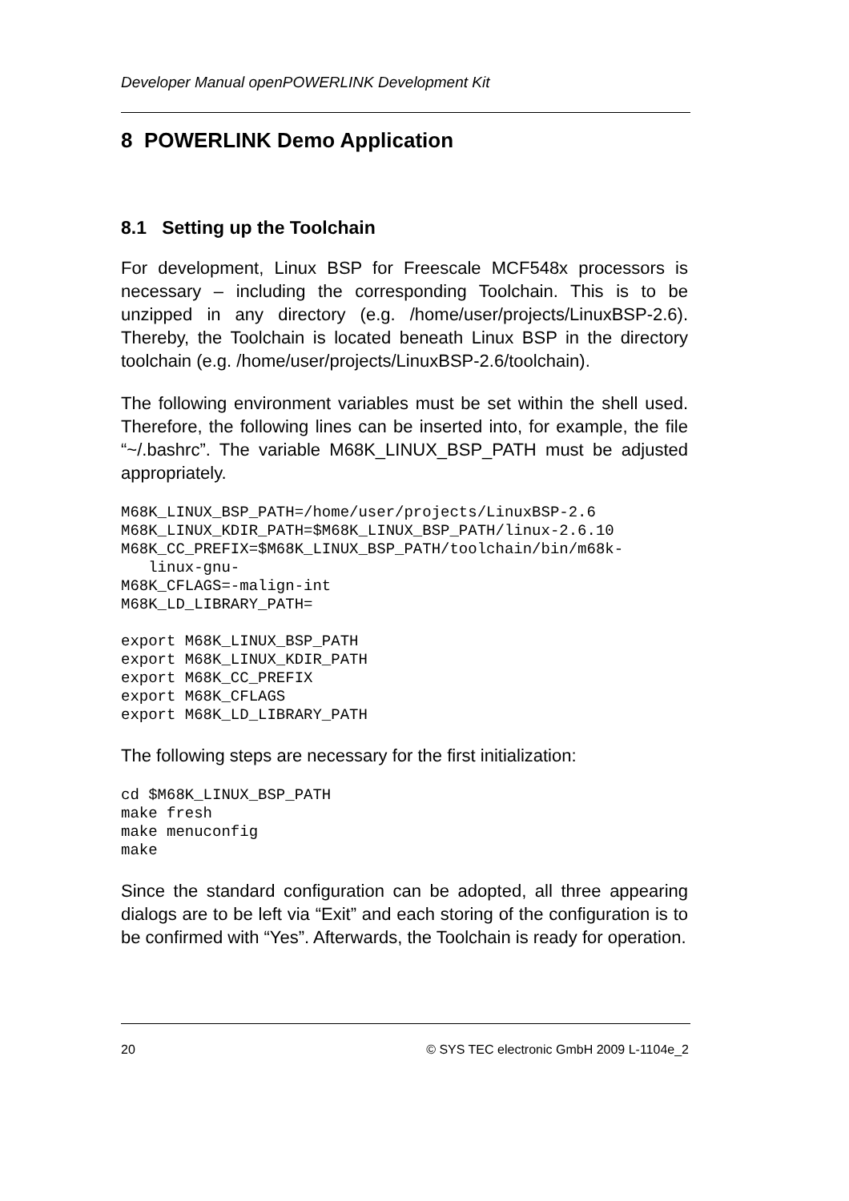Developer Manual openPOWERLINK Development Kit
8 POWERLINK Demo Application
8.1 Setting up the Toolchain
For development, Linux BSP for Freescale MCF548x processors is necessary – including the corresponding Toolchain. This is to be unzipped in any directory (e.g. /home/user/projects/LinuxBSP-2.6). Thereby, the Toolchain is located beneath Linux BSP in the directory toolchain (e.g. /home/user/projects/LinuxBSP-2.6/toolchain).
The following environment variables must be set within the shell used. Therefore, the following lines can be inserted into, for example, the file “~/.bashrc”. The variable M68K_LINUX_BSP_PATH must be adjusted appropriately.
M68K_LINUX_BSP_PATH=/home/user/projects/LinuxBSP-2.6
M68K_LINUX_KDIR_PATH=$M68K_LINUX_BSP_PATH/linux-2.6.10
M68K_CC_PREFIX=$M68K_LINUX_BSP_PATH/toolchain/bin/m68k-
   linux-gnu-
M68K_CFLAGS=-malign-int
M68K_LD_LIBRARY_PATH=

export M68K_LINUX_BSP_PATH
export M68K_LINUX_KDIR_PATH
export M68K_CC_PREFIX
export M68K_CFLAGS
export M68K_LD_LIBRARY_PATH
The following steps are necessary for the first initialization:
cd $M68K_LINUX_BSP_PATH
make fresh
make menuconfig
make
Since the standard configuration can be adopted, all three appearing dialogs are to be left via “Exit” and each storing of the configuration is to be confirmed with “Yes”. Afterwards, the Toolchain is ready for operation.
20 © SYS TEC electronic GmbH 2009 L-1104e_2